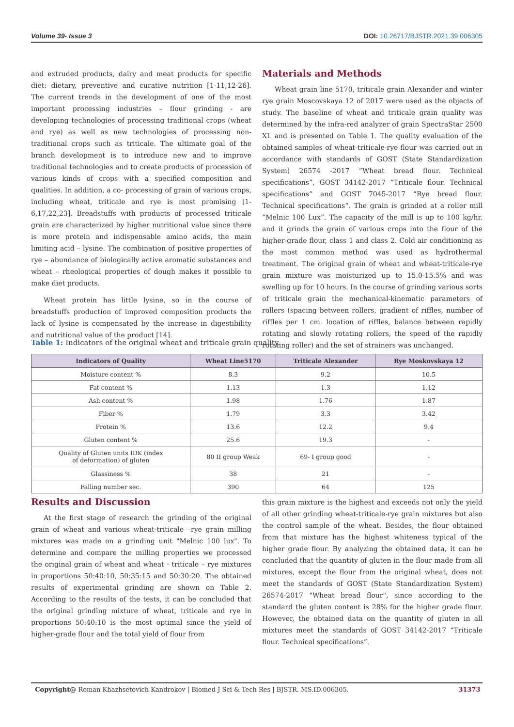Volume 39- Issue 3 DOI: 10.26717/BJSTR.2021.39.006305
and extruded products, dairy and meat products for specific diet: dietary, preventive and curative nutrition [1-11,12-26]. The current trends in the development of one of the most important processing industries – flour grinding - are developing technologies of processing traditional crops (wheat and rye) as well as new technologies of processing non-traditional crops such as triticale. The ultimate goal of the branch development is to introduce new and to improve traditional technologies and to create products of procession of various kinds of crops with a specified composition and qualities. In addition, a co- processing of grain of various crops, including wheat, triticale and rye is most promising [1-6,17,22,23]. Breadstuffs with products of processed triticale grain are characterized by higher nutritional value since there is more protein and indispensable amino acids, the main limiting acid – lysine. The combination of positive properties of rye – abundance of biologically active aromatic substances and wheat – rheological properties of dough makes it possible to make diet products.
Wheat protein has little lysine, so in the course of breadstuffs production of improved composition products the lack of lysine is compensated by the increase in digestibility and nutritional value of the product [14].
Materials and Methods
Wheat grain line 5170, triticale grain Alexander and winter rye grain Moscovskaya 12 of 2017 were used as the objects of study. The baseline of wheat and triticale grain quality was determined by the infra-red analyzer of grain SpectraStar 2500 XL and is presented on Table 1. The quality evaluation of the obtained samples of wheat-triticale-rye flour was carried out in accordance with standards of GOST (State Standardization System) 26574 -2017 “Wheat bread flour. Technical specifications”, GOST 34142-2017 “Triticale flour. Technical specifications” and GOST 7045-2017 “Rye bread flour. Technical specifications“. The grain is grinded at a roller mill “Melnic 100 Lux”. The capacity of the mill is up to 100 kg/hr. and it grinds the grain of various crops into the flour of the higher-grade flour, class 1 and class 2. Cold air conditioning as the most common method was used as hydrothermal treatment. The original grain of wheat and wheat-triticale-rye grain mixture was moisturized up to 15.0-15.5% and was swelling up for 10 hours. In the course of grinding various sorts of triticale grain the mechanical-kinematic parameters of rollers (spacing between rollers, gradient of riffles, number of riffles per 1 cm. location of riffles, balance between rapidly rotating and slowly rotating rollers, the speed of the rapidly rotating roller) and the set of strainers was unchanged.
Table 1: Indicators of the original wheat and triticale grain quality.
| Indicators of Quality | Wheat Line5170 | Triticale Alexander | Rye Moskovskaya 12 |
| --- | --- | --- | --- |
| Moisture content % | 8.3 | 9.2 | 10.5 |
| Fat content % | 1.13 | 1.3 | 1.12 |
| Ash content % | 1.98 | 1.76 | 1.87 |
| Fiber % | 1.79 | 3.3 | 3.42 |
| Protein % | 13.6 | 12.2 | 9.4 |
| Gluten content % | 25.6 | 19.3 | - |
| Quality of Gluten units IDK (index of deformation) of gluten | 80 II group Weak | 69- I group good | - |
| Glassiness % | 38 | 21 | - |
| Falling number sec. | 390 | 64 | 125 |
Results and Discussion
At the first stage of research the grinding of the original grain of wheat and various wheat-triticale –rye grain milling mixtures was made on a grinding unit "Melnic 100 lux". To determine and compare the milling properties we processed the original grain of wheat and wheat - triticale – rye mixtures in proportions 50:40:10, 50:35:15 and 50:30:20. The obtained results of experimental grinding are shown on Table 2. According to the results of the tests, it can be concluded that the original grinding mixture of wheat, triticale and rye in proportions 50:40:10 is the most optimal since the yield of higher-grade flour and the total yield of flour from
this grain mixture is the highest and exceeds not only the yield of all other grinding wheat-triticale-rye grain mixtures but also the control sample of the wheat. Besides, the flour obtained from that mixture has the highest whiteness typical of the higher grade flour. By analyzing the obtained data, it can be concluded that the quantity of gluten in the flour made from all mixtures, except the flour from the original wheat, does not meet the standards of GOST (State Standardization System) 26574-2017 "Wheat bread flour", since according to the standard the gluten content is 28% for the higher grade flour. However, the obtained data on the quantity of gluten in all mixtures meet the standards of GOST 34142-2017 “Triticale flour. Technical specifications”.
Copyright@ Roman Khazhsetovich Kandrokov | Biomed J Sci & Tech Res | BJSTR. MS.ID.006305. 31373